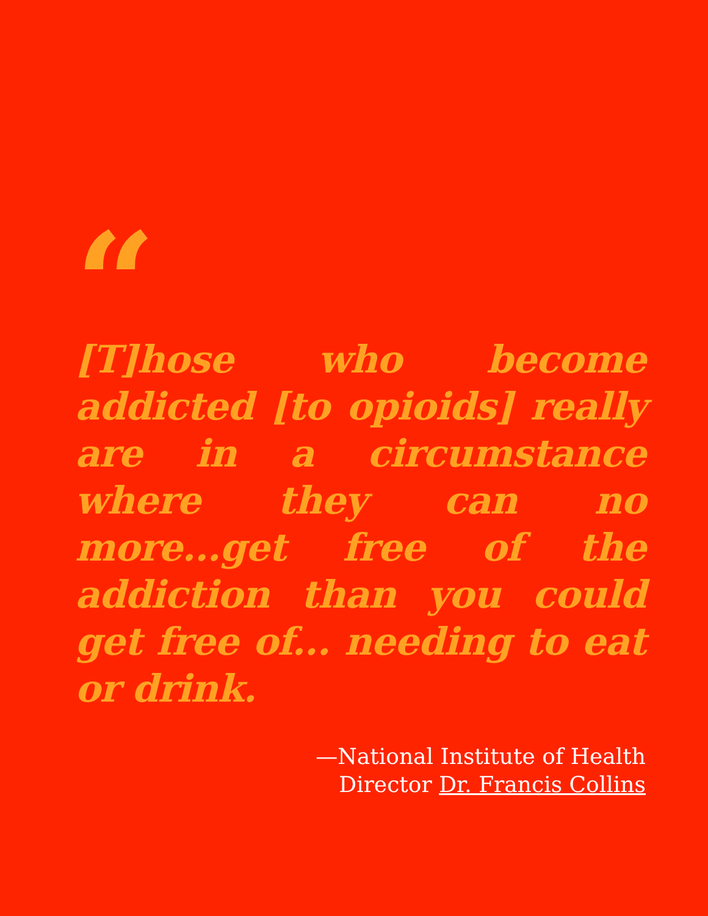“
[T]hose who become addicted [to opioids] really are in a circumstance where they can no more...get free of the addiction than you could get free of... needing to eat or drink.
—National Institute of Health
Director Dr. Francis Collins